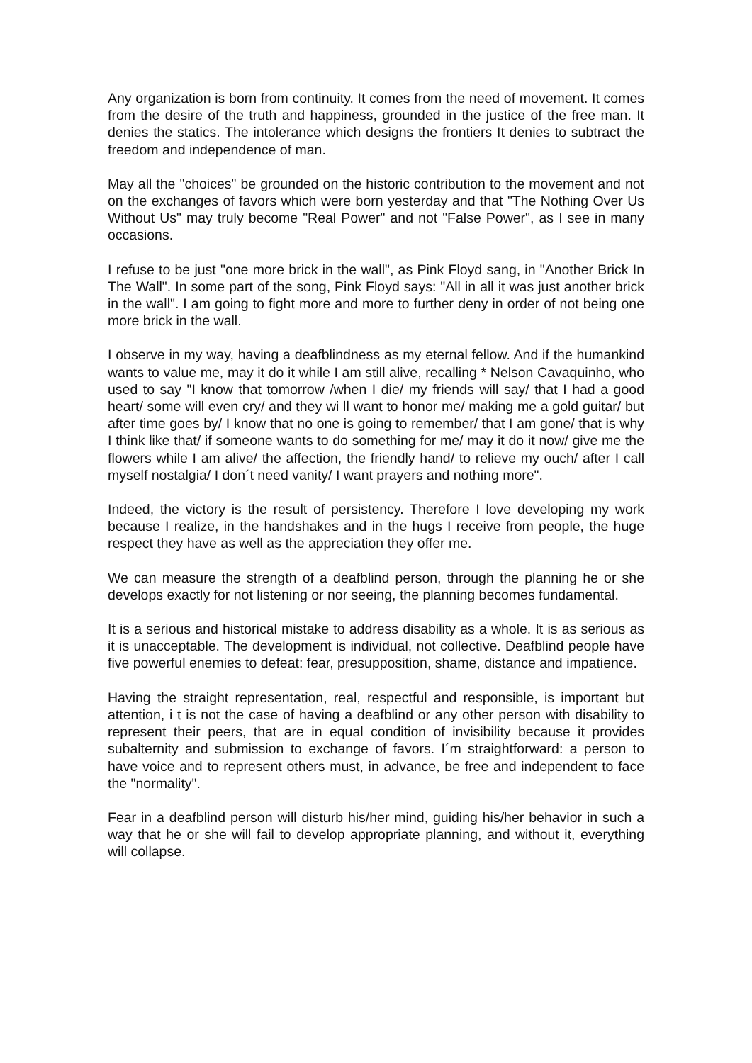Any organization is born from continuity. It comes from the need of movement. It comes from the desire of the truth and happiness, grounded in the justice of the free man. It denies the statics. The intolerance which designs the frontiers It denies to subtract the freedom and independence of man.
May all the "choices" be grounded on the historic contribution to the movement and not on the exchanges of favors which were born yesterday and that "The Nothing Over Us Without Us" may truly become "Real Power" and not "False Power", as I see in many occasions.
I refuse to be just "one more brick in the wall", as Pink Floyd sang, in "Another Brick In The Wall". In some part of the song, Pink Floyd says: "All in all it was just another brick in the wall". I am going to fight more and more to further deny in order of not being one more brick in the wall.
I observe in my way, having a deafblindness as my eternal fellow. And if the humankind wants to value me, may it do it while I am still alive, recalling * Nelson Cavaquinho, who used to say "I know that tomorrow /when I die/ my friends will say/ that I had a good heart/ some will even cry/ and they wi ll want to honor me/ making me a gold guitar/ but after time goes by/ I know that no one is going to remember/ that I am gone/ that is why I think like that/ if someone wants to do something for me/ may it do it now/ give me the flowers while I am alive/ the affection, the friendly hand/ to relieve my ouch/ after I call myself nostalgia/ I don´t need vanity/ I want prayers and nothing more".
Indeed, the victory is the result of persistency. Therefore I love developing my work because I realize, in the handshakes and in the hugs I receive from people, the huge respect they have as well as the appreciation they offer me.
We can measure the strength of a deafblind person, through the planning he or she develops exactly for not listening or nor seeing, the planning becomes fundamental.
It is a serious and historical mistake to address disability as a whole. It is as serious as it is unacceptable. The development is individual, not collective. Deafblind people have five powerful enemies to defeat: fear, presupposition, shame, distance and impatience.
Having the straight representation, real, respectful and responsible, is important but attention, i t is not the case of having a deafblind or any other person with disability to represent their peers, that are in equal condition of invisibility because it provides subalternity and submission to exchange of favors. I´m straightforward: a person to have voice and to represent others must, in advance, be free and independent to face the "normality".
Fear in a deafblind person will disturb his/her mind, guiding his/her behavior in such a way that he or she will fail to develop appropriate planning, and without it, everything will collapse.